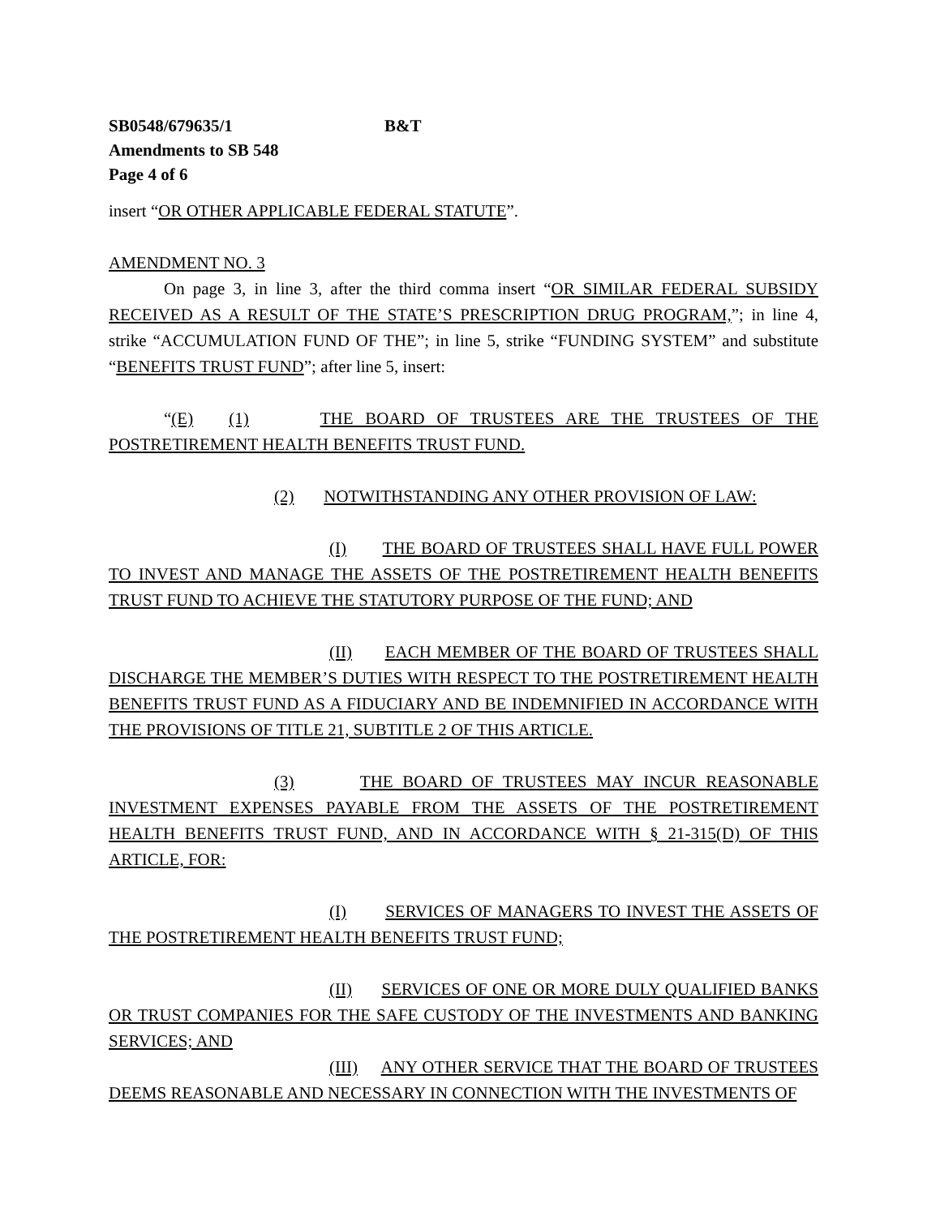SB0548/679635/1 B&T
Amendments to SB 548
Page 4 of 6
insert “OR OTHER APPLICABLE FEDERAL STATUTE”.
AMENDMENT NO. 3
On page 3, in line 3, after the third comma insert “OR SIMILAR FEDERAL SUBSIDY RECEIVED AS A RESULT OF THE STATE’S PRESCRIPTION DRUG PROGRAM,”; in line 4, strike “ACCUMULATION FUND OF THE”; in line 5, strike “FUNDING SYSTEM” and substitute “BENEFITS TRUST FUND”; after line 5, insert:
“(E) (1) THE BOARD OF TRUSTEES ARE THE TRUSTEES OF THE POSTRETIREMENT HEALTH BENEFITS TRUST FUND.
(2) NOTWITHSTANDING ANY OTHER PROVISION OF LAW:
(I) THE BOARD OF TRUSTEES SHALL HAVE FULL POWER TO INVEST AND MANAGE THE ASSETS OF THE POSTRETIREMENT HEALTH BENEFITS TRUST FUND TO ACHIEVE THE STATUTORY PURPOSE OF THE FUND; AND
(II) EACH MEMBER OF THE BOARD OF TRUSTEES SHALL DISCHARGE THE MEMBER’S DUTIES WITH RESPECT TO THE POSTRETIREMENT HEALTH BENEFITS TRUST FUND AS A FIDUCIARY AND BE INDEMNIFIED IN ACCORDANCE WITH THE PROVISIONS OF TITLE 21, SUBTITLE 2 OF THIS ARTICLE.
(3) THE BOARD OF TRUSTEES MAY INCUR REASONABLE INVESTMENT EXPENSES PAYABLE FROM THE ASSETS OF THE POSTRETIREMENT HEALTH BENEFITS TRUST FUND, AND IN ACCORDANCE WITH § 21-315(D) OF THIS ARTICLE, FOR:
(I) SERVICES OF MANAGERS TO INVEST THE ASSETS OF THE POSTRETIREMENT HEALTH BENEFITS TRUST FUND;
(II) SERVICES OF ONE OR MORE DULY QUALIFIED BANKS OR TRUST COMPANIES FOR THE SAFE CUSTODY OF THE INVESTMENTS AND BANKING SERVICES; AND
(III) ANY OTHER SERVICE THAT THE BOARD OF TRUSTEES DEEMS REASONABLE AND NECESSARY IN CONNECTION WITH THE INVESTMENTS OF